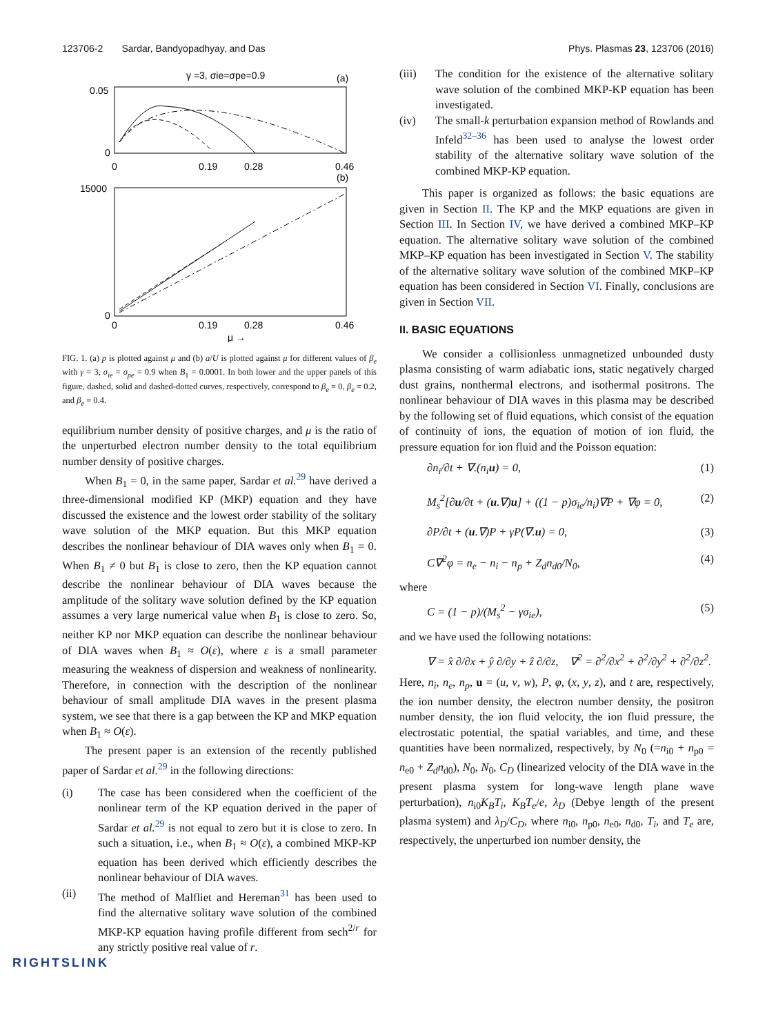123706-2 Sardar, Bandyopadhyay, and Das Phys. Plasmas 23, 123706 (2016)
γ =3, σie=σpe=0.9
(a)
0.05
0
0
0.19
0.28
0.46
(b)
15000
0
0
0.19
0.28
0.46
μ →
FIG. 1. (a) p is plotted against μ and (b) a/U is plotted against μ for different values of β<sub>e</sub> with γ = 3, σ<sub>ie</sub> = σ<sub>pe</sub> = 0.9 when B<sub>1</sub> = 0.0001. In both lower and the upper panels of this figure, dashed, solid and dashed-dotted curves, respectively, correspond to β<sub>e</sub> = 0, β<sub>e</sub> = 0.2, and β<sub>e</sub> = 0.4.
equilibrium number density of positive charges, and μ is the ratio of the unperturbed electron number density to the total equilibrium number density of positive charges.
When B<sub>1</sub> = 0, in the same paper, Sardar et al.<sup>29</sup> have derived a three-dimensional modified KP (MKP) equation and they have discussed the existence and the lowest order stability of the solitary wave solution of the MKP equation. But this MKP equation describes the nonlinear behaviour of DIA waves only when B<sub>1</sub> = 0. When B<sub>1</sub> ≠ 0 but B<sub>1</sub> is close to zero, then the KP equation cannot describe the nonlinear behaviour of DIA waves because the amplitude of the solitary wave solution defined by the KP equation assumes a very large numerical value when B<sub>1</sub> is close to zero. So, neither KP nor MKP equation can describe the nonlinear behaviour of DIA waves when B<sub>1</sub> ≈ O(ε), where ε is a small parameter measuring the weakness of dispersion and weakness of nonlinearity. Therefore, in connection with the description of the nonlinear behaviour of small amplitude DIA waves in the present plasma system, we see that there is a gap between the KP and MKP equation when B<sub>1</sub> ≈ O(ε).
The present paper is an extension of the recently published paper of Sardar et al.<sup>29</sup> in the following directions:
(i) The case has been considered when the coefficient of the nonlinear term of the KP equation derived in the paper of Sardar et al.<sup>29</sup> is not equal to zero but it is close to zero. In such a situation, i.e., when B<sub>1</sub> ≈ O(ε), a combined MKP-KP equation has been derived which efficiently describes the nonlinear behaviour of DIA waves.
(ii) The method of Malfliet and Hereman<sup>31</sup> has been used to find the alternative solitary wave solution of the combined MKP-KP equation having profile different from sech<sup>2/r</sup> for any strictly positive real value of r.
(iii) The condition for the existence of the alternative solitary wave solution of the combined MKP-KP equation has been investigated.
(iv) The small-k perturbation expansion method of Rowlands and Infeld<sup>32–36</sup> has been used to analyse the lowest order stability of the alternative solitary wave solution of the combined MKP-KP equation.
This paper is organized as follows: the basic equations are given in Section II. The KP and the MKP equations are given in Section III. In Section IV, we have derived a combined MKP–KP equation. The alternative solitary wave solution of the combined MKP–KP equation has been investigated in Section V. The stability of the alternative solitary wave solution of the combined MKP–KP equation has been considered in Section VI. Finally, conclusions are given in Section VII.
II. BASIC EQUATIONS
We consider a collisionless unmagnetized unbounded dusty plasma consisting of warm adiabatic ions, static negatively charged dust grains, nonthermal electrons, and isothermal positrons. The nonlinear behaviour of DIA waves in this plasma may be described by the following set of fluid equations, which consist of the equation of continuity of ions, the equation of motion of ion fluid, the pressure equation for ion fluid and the Poisson equation:
∂n<sub>i</sub>/∂t + ∇.(n<sub>i</sub>u) = 0, (1)
M<sub>s</sub><sup>2</sup>[∂u/∂t + (u.∇)u] + ((1 − p)σ<sub>ie</sub>/n<sub>i</sub>)∇P + ∇φ = 0, (2)
∂P/∂t + (u.∇)P + γP(∇.u) = 0, (3)
C∇<sup>2</sup>φ = n<sub>e</sub> − n<sub>i</sub> − n<sub>p</sub> + Z<sub>d</sub>n<sub>d0</sub>/N<sub>0</sub>, (4)
where
C = (1 − p)/(M<sub>s</sub><sup>2</sup> − γσ<sub>ie</sub>), (5)
and we have used the following notations:
∇ = x̂ ∂/∂x + ŷ ∂/∂y + ẑ ∂/∂z, ∇<sup>2</sup> = ∂<sup>2</sup>/∂x<sup>2</sup> + ∂<sup>2</sup>/∂y<sup>2</sup> + ∂<sup>2</sup>/∂z<sup>2</sup>.
Here, n<sub>i</sub>, n<sub>e</sub>, n<sub>p</sub>, u = (u, v, w), P, φ, (x, y, z), and t are, respectively, the ion number density, the electron number density, the positron number density, the ion fluid velocity, the ion fluid pressure, the electrostatic potential, the spatial variables, and time, and these quantities have been normalized, respectively, by N<sub>0</sub> (=n<sub>i0</sub> + n<sub>p0</sub> = n<sub>e0</sub> + Z<sub>d</sub>n<sub>d0</sub>), N<sub>0</sub>, N<sub>0</sub>, C<sub>D</sub> (linearized velocity of the DIA wave in the present plasma system for long-wave length plane wave perturbation), n<sub>i0</sub>K<sub>B</sub>T<sub>i</sub>, K<sub>B</sub>T<sub>e</sub>/e, λ<sub>D</sub> (Debye length of the present plasma system) and λ<sub>D</sub>/C<sub>D</sub>, where n<sub>i0</sub>, n<sub>p0</sub>, n<sub>e0</sub>, n<sub>d0</sub>, T<sub>i</sub>, and T<sub>e</sub> are, respectively, the unperturbed ion number density, the
RIGHTSLINK